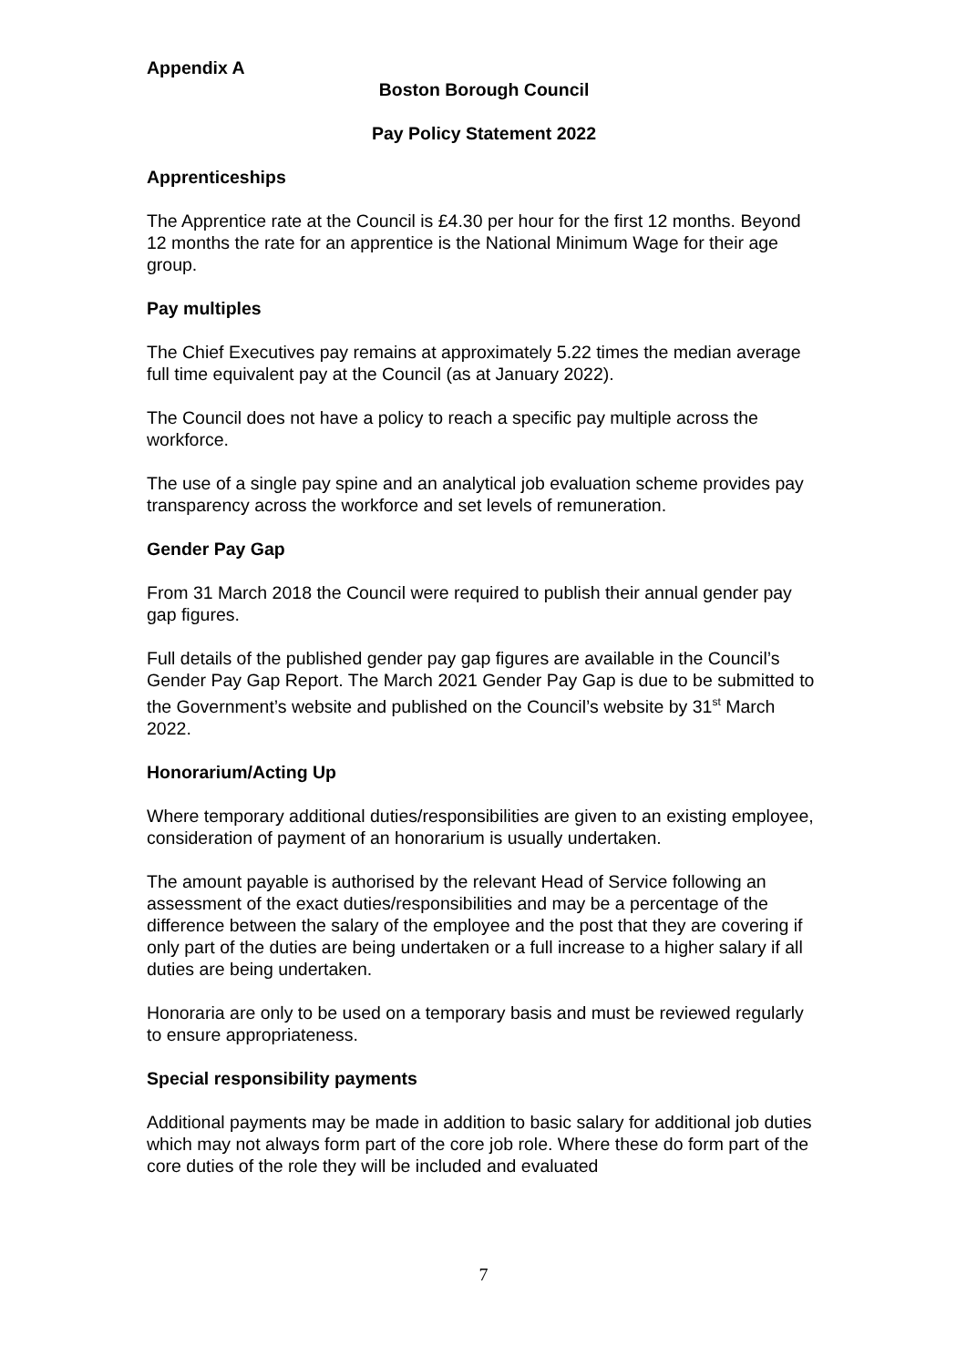Appendix A
Boston Borough Council
Pay Policy Statement 2022
Apprenticeships
The Apprentice rate at the Council is £4.30 per hour for the first 12 months. Beyond 12 months the rate for an apprentice is the National Minimum Wage for their age group.
Pay multiples
The Chief Executives pay remains at approximately 5.22 times the median average full time equivalent pay at the Council (as at January 2022).
The Council does not have a policy to reach a specific pay multiple across the workforce.
The use of a single pay spine and an analytical job evaluation scheme provides pay transparency across the workforce and set levels of remuneration.
Gender Pay Gap
From 31 March 2018 the Council were required to publish their annual gender pay gap figures.
Full details of the published gender pay gap figures are available in the Council’s Gender Pay Gap Report. The March 2021 Gender Pay Gap is due to be submitted to the Government’s website and published on the Council’s website by 31<sup>st</sup> March 2022.
Honorarium/Acting Up
Where temporary additional duties/responsibilities are given to an existing employee, consideration of payment of an honorarium is usually undertaken.
The amount payable is authorised by the relevant Head of Service following an assessment of the exact duties/responsibilities and may be a percentage of the difference between the salary of the employee and the post that they are covering if only part of the duties are being undertaken or a full increase to a higher salary if all duties are being undertaken.
Honoraria are only to be used on a temporary basis and must be reviewed regularly to ensure appropriateness.
Special responsibility payments
Additional payments may be made in addition to basic salary for additional job duties which may not always form part of the core job role. Where these do form part of the core duties of the role they will be included and evaluated
7